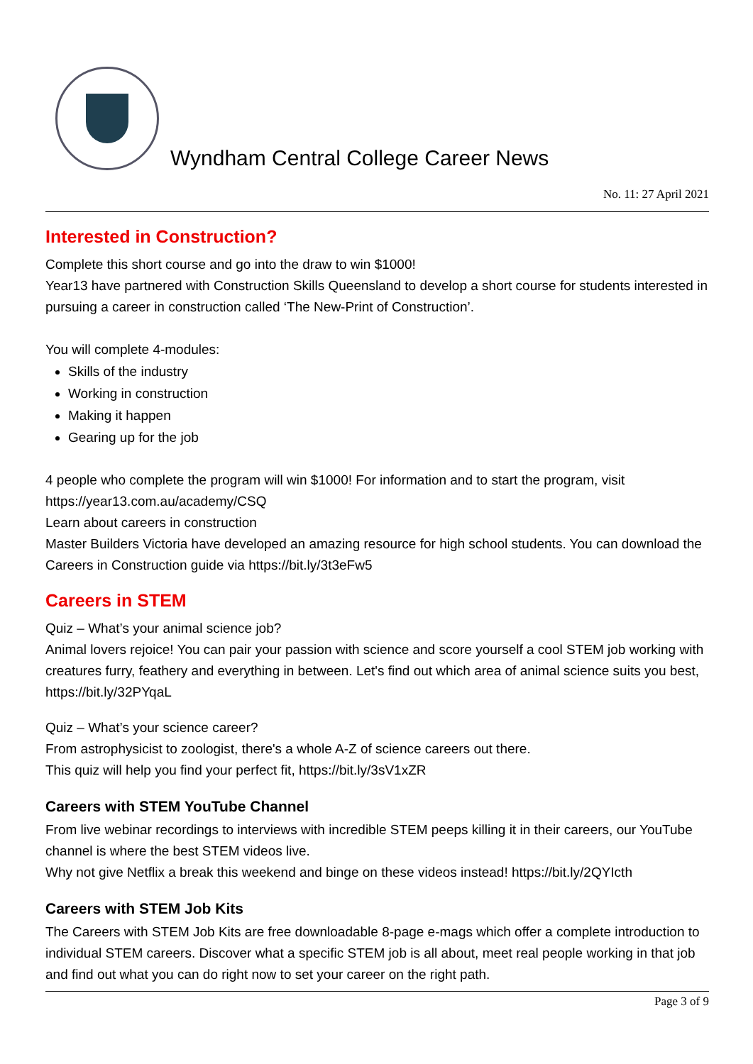Wyndham Central College Career News
No. 11: 27 April 2021
Interested in Construction?
Complete this short course and go into the draw to win $1000!
Year13 have partnered with Construction Skills Queensland to develop a short course for students interested in pursuing a career in construction called ‘The New-Print of Construction’.
You will complete 4-modules:
Skills of the industry
Working in construction
Making it happen
Gearing up for the job
4 people who complete the program will win $1000! For information and to start the program, visit https://year13.com.au/academy/CSQ
Learn about careers in construction
Master Builders Victoria have developed an amazing resource for high school students. You can download the Careers in Construction guide via https://bit.ly/3t3eFw5
Careers in STEM
Quiz – What’s your animal science job?
Animal lovers rejoice! You can pair your passion with science and score yourself a cool STEM job working with creatures furry, feathery and everything in between. Let's find out which area of animal science suits you best, https://bit.ly/32PYqaL
Quiz – What’s your science career?
From astrophysicist to zoologist, there's a whole A-Z of science careers out there.
This quiz will help you find your perfect fit, https://bit.ly/3sV1xZR
Careers with STEM YouTube Channel
From live webinar recordings to interviews with incredible STEM peeps killing it in their careers, our YouTube channel is where the best STEM videos live.
Why not give Netflix a break this weekend and binge on these videos instead! https://bit.ly/2QYIcth
Careers with STEM Job Kits
The Careers with STEM Job Kits are free downloadable 8-page e-mags which offer a complete introduction to individual STEM careers. Discover what a specific STEM job is all about, meet real people working in that job and find out what you can do right now to set your career on the right path.
Page 3 of 9